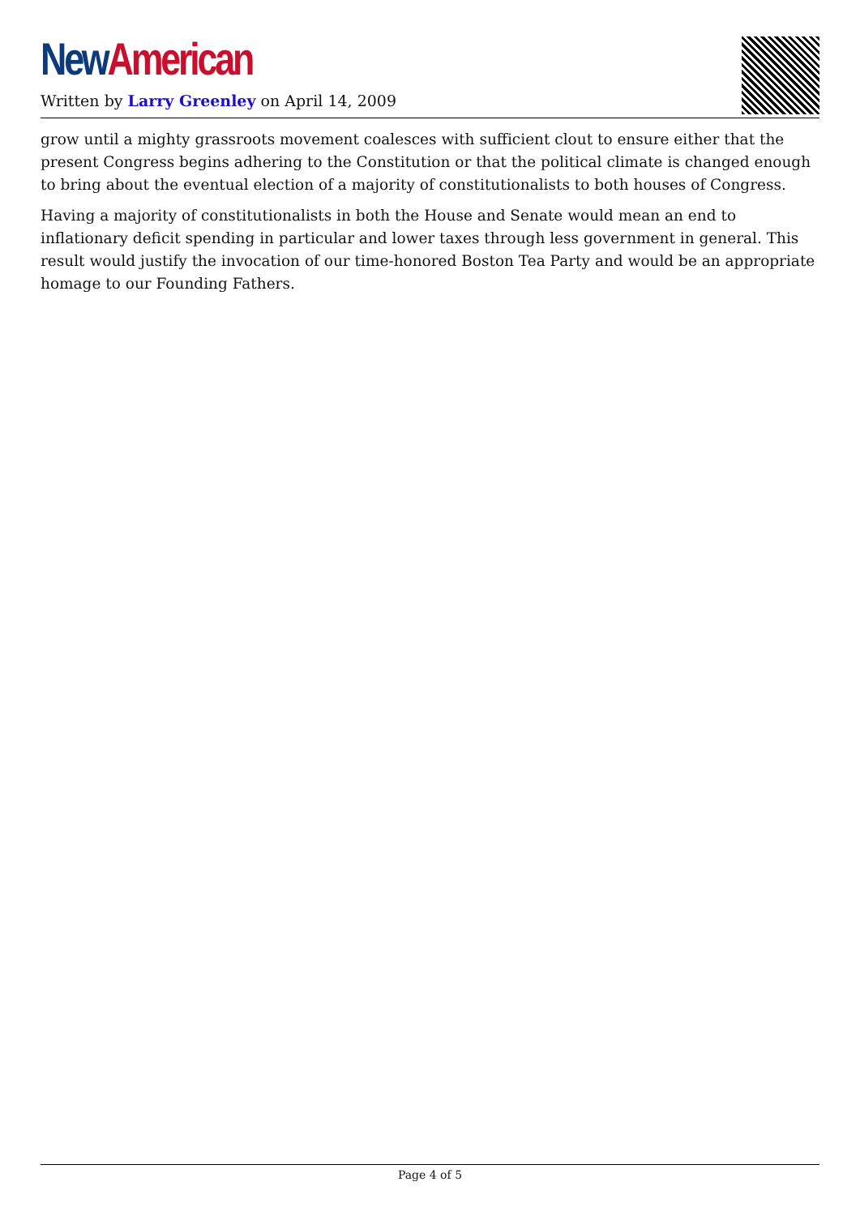New American
Written by Larry Greenley on April 14, 2009
grow until a mighty grassroots movement coalesces with sufficient clout to ensure either that the present Congress begins adhering to the Constitution or that the political climate is changed enough to bring about the eventual election of a majority of constitutionalists to both houses of Congress.
Having a majority of constitutionalists in both the House and Senate would mean an end to inflationary deficit spending in particular and lower taxes through less government in general. This result would justify the invocation of our time-honored Boston Tea Party and would be an appropriate homage to our Founding Fathers.
Page 4 of 5